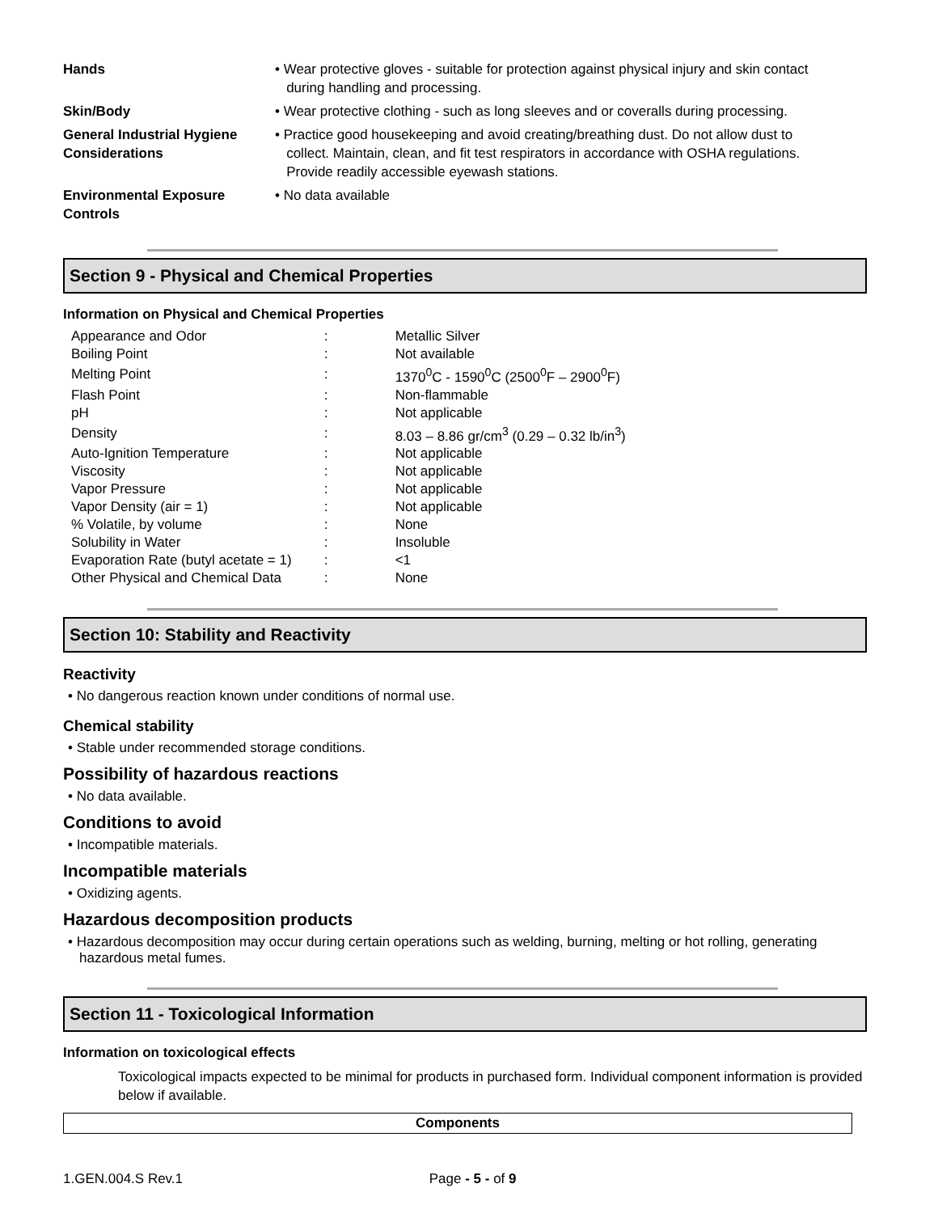| Hands | • Wear protective gloves - suitable for protection against physical injury and skin contact during handling and processing. |
| Skin/Body | • Wear protective clothing - such as long sleeves and or coveralls during processing. |
| General Industrial Hygiene Considerations | • Practice good housekeeping and avoid creating/breathing dust. Do not allow dust to collect. Maintain, clean, and fit test respirators in accordance with OSHA regulations. Provide readily accessible eyewash stations. |
| Environmental Exposure Controls | • No data available |
Section 9 - Physical and Chemical Properties
Information on Physical and Chemical Properties
| Appearance and Odor | : | Metallic Silver |
| Boiling Point | : | Not available |
| Melting Point | : | 1370<sup>0</sup>C - 1590<sup>0</sup>C (2500<sup>0</sup>F – 2900<sup>0</sup>F) |
| Flash Point | : | Non-flammable |
| pH | : | Not applicable |
| Density | : | 8.03 – 8.86 gr/cm<sup>3</sup> (0.29 – 0.32 lb/in<sup>3</sup>) |
| Auto-Ignition Temperature | : | Not applicable |
| Viscosity | : | Not applicable |
| Vapor Pressure | : | Not applicable |
| Vapor Density (air = 1) | : | Not applicable |
| % Volatile, by volume | : | None |
| Solubility in Water | : | Insoluble |
| Evaporation Rate (butyl acetate = 1) | : | <1 |
| Other Physical and Chemical Data | : | None |
Section 10: Stability and Reactivity
Reactivity
• No dangerous reaction known under conditions of normal use.
Chemical stability
• Stable under recommended storage conditions.
Possibility of hazardous reactions
• No data available.
Conditions to avoid
• Incompatible materials.
Incompatible materials
• Oxidizing agents.
Hazardous decomposition products
• Hazardous decomposition may occur during certain operations such as welding, burning, melting or hot rolling, generating hazardous metal fumes.
Section 11 - Toxicological Information
Information on toxicological effects
Toxicological impacts expected to be minimal for products in purchased form. Individual component information is provided below if available.
| Components |
| --- |
1.GEN.004.S Rev.1 Page - 5 - of 9